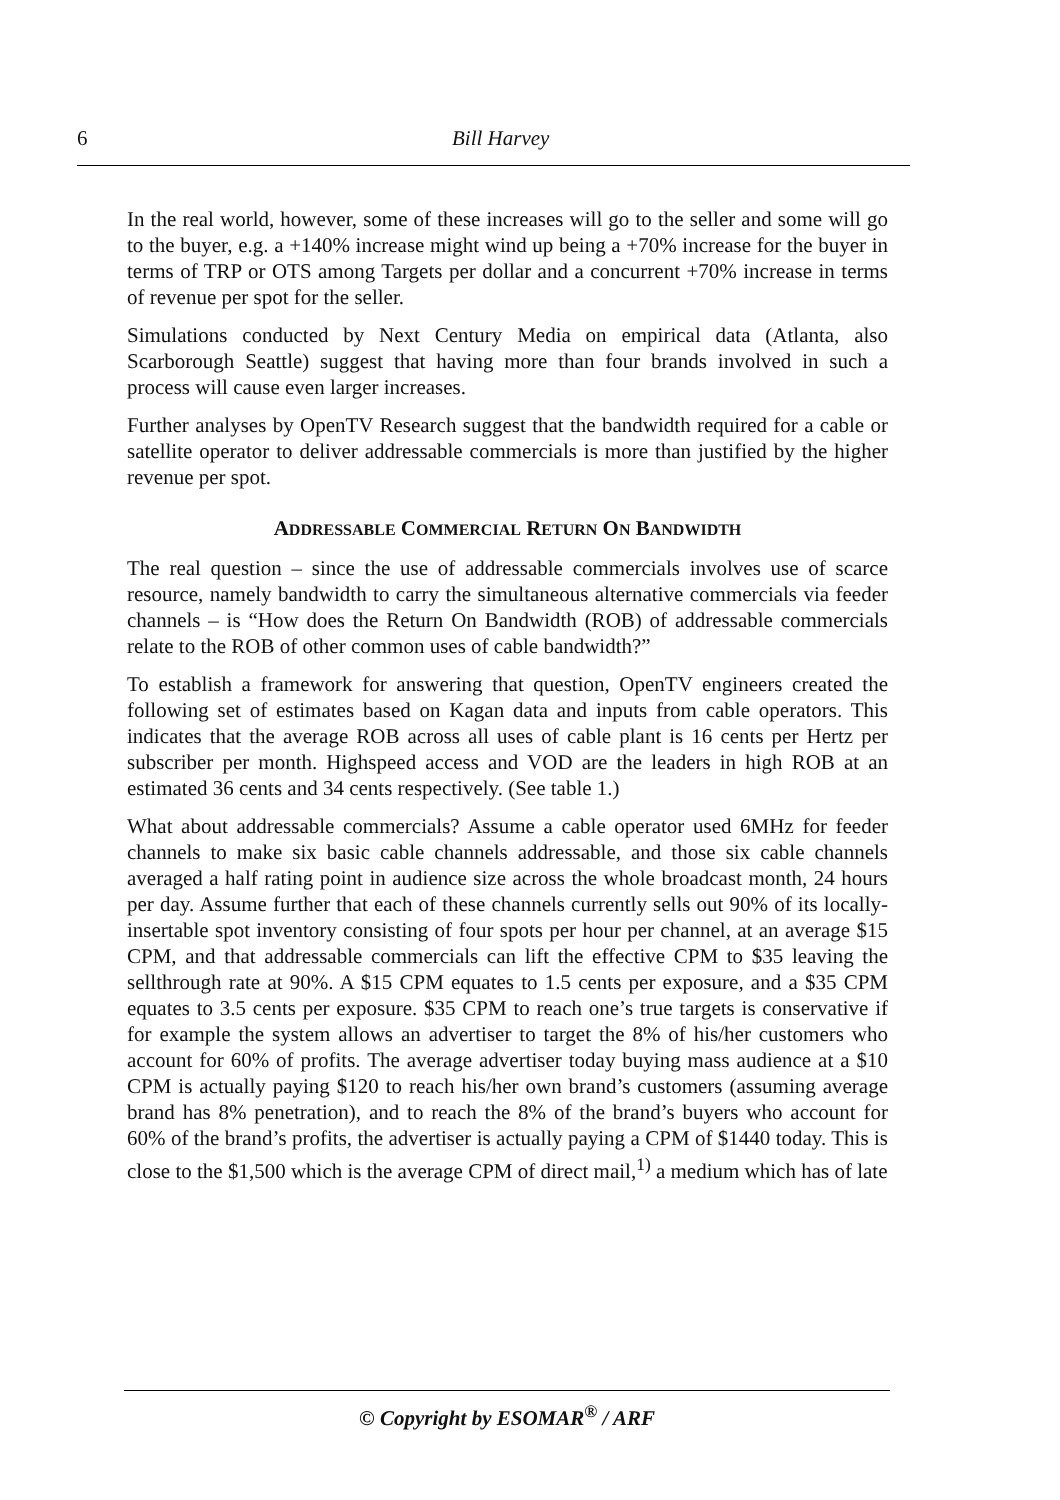6 Bill Harvey
In the real world, however, some of these increases will go to the seller and some will go to the buyer, e.g. a +140% increase might wind up being a +70% increase for the buyer in terms of TRP or OTS among Targets per dollar and a concurrent +70% increase in terms of revenue per spot for the seller.
Simulations conducted by Next Century Media on empirical data (Atlanta, also Scarborough Seattle) suggest that having more than four brands involved in such a process will cause even larger increases.
Further analyses by OpenTV Research suggest that the bandwidth required for a cable or satellite operator to deliver addressable commercials is more than justified by the higher revenue per spot.
ADDRESSABLE COMMERCIAL RETURN ON BANDWIDTH
The real question – since the use of addressable commercials involves use of scarce resource, namely bandwidth to carry the simultaneous alternative commercials via feeder channels – is “How does the Return On Bandwidth (ROB) of addressable commercials relate to the ROB of other common uses of cable bandwidth?”
To establish a framework for answering that question, OpenTV engineers created the following set of estimates based on Kagan data and inputs from cable operators. This indicates that the average ROB across all uses of cable plant is 16 cents per Hertz per subscriber per month. Highspeed access and VOD are the leaders in high ROB at an estimated 36 cents and 34 cents respectively. (See table 1.)
What about addressable commercials? Assume a cable operator used 6MHz for feeder channels to make six basic cable channels addressable, and those six cable channels averaged a half rating point in audience size across the whole broadcast month, 24 hours per day. Assume further that each of these channels currently sells out 90% of its locally-insertable spot inventory consisting of four spots per hour per channel, at an average $15 CPM, and that addressable commercials can lift the effective CPM to $35 leaving the sellthrough rate at 90%. A $15 CPM equates to 1.5 cents per exposure, and a $35 CPM equates to 3.5 cents per exposure. $35 CPM to reach one’s true targets is conservative if for example the system allows an advertiser to target the 8% of his/her customers who account for 60% of profits. The average advertiser today buying mass audience at a $10 CPM is actually paying $120 to reach his/her own brand’s customers (assuming average brand has 8% penetration), and to reach the 8% of the brand’s buyers who account for 60% of the brand’s profits, the advertiser is actually paying a CPM of $1440 today. This is close to the $1,500 which is the average CPM of direct mail,<sup>1)</sup> a medium which has of late
© Copyright by ESOMAR<sup>®</sup> / ARF